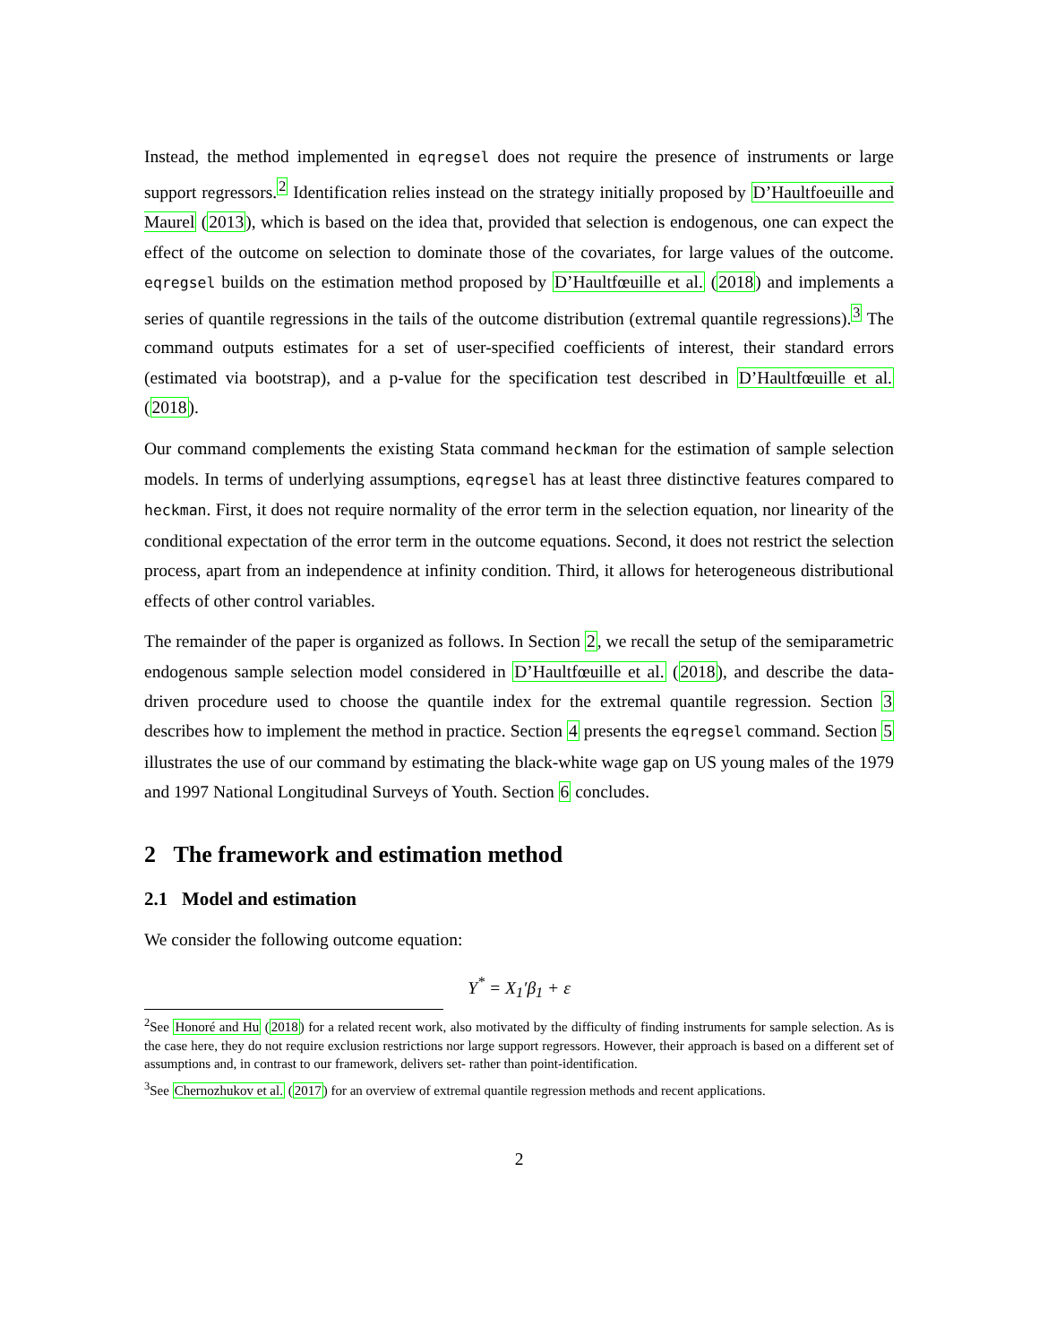Instead, the method implemented in eqregsel does not require the presence of instruments or large support regressors.<sup>2</sup> Identification relies instead on the strategy initially proposed by D’Haultfoeuille and Maurel (2013), which is based on the idea that, provided that selection is endogenous, one can expect the effect of the outcome on selection to dominate those of the covariates, for large values of the outcome. eqregsel builds on the estimation method proposed by D’Haultfœuille et al. (2018) and implements a series of quantile regressions in the tails of the outcome distribution (extremal quantile regressions).<sup>3</sup> The command outputs estimates for a set of user-specified coefficients of interest, their standard errors (estimated via bootstrap), and a p-value for the specification test described in D’Haultfœuille et al. (2018).
Our command complements the existing Stata command heckman for the estimation of sample selection models. In terms of underlying assumptions, eqregsel has at least three distinctive features compared to heckman. First, it does not require normality of the error term in the selection equation, nor linearity of the conditional expectation of the error term in the outcome equations. Second, it does not restrict the selection process, apart from an independence at infinity condition. Third, it allows for heterogeneous distributional effects of other control variables.
The remainder of the paper is organized as follows. In Section 2, we recall the setup of the semiparametric endogenous sample selection model considered in D’Haultfœuille et al. (2018), and describe the data-driven procedure used to choose the quantile index for the extremal quantile regression. Section 3 describes how to implement the method in practice. Section 4 presents the eqregsel command. Section 5 illustrates the use of our command by estimating the black-white wage gap on US young males of the 1979 and 1997 National Longitudinal Surveys of Youth. Section 6 concludes.
2 The framework and estimation method
2.1 Model and estimation
We consider the following outcome equation:
Y<sup>*</sup> = X<sub>1</sub>′β<sub>1</sub> + ε
<sup>2</sup> See Honoré and Hu (2018) for a related recent work, also motivated by the difficulty of finding instruments for sample selection. As is the case here, they do not require exclusion restrictions nor large support regressors. However, their approach is based on a different set of assumptions and, in contrast to our framework, delivers set- rather than point-identification.
<sup>3</sup> See Chernozhukov et al. (2017) for an overview of extremal quantile regression methods and recent applications.
2